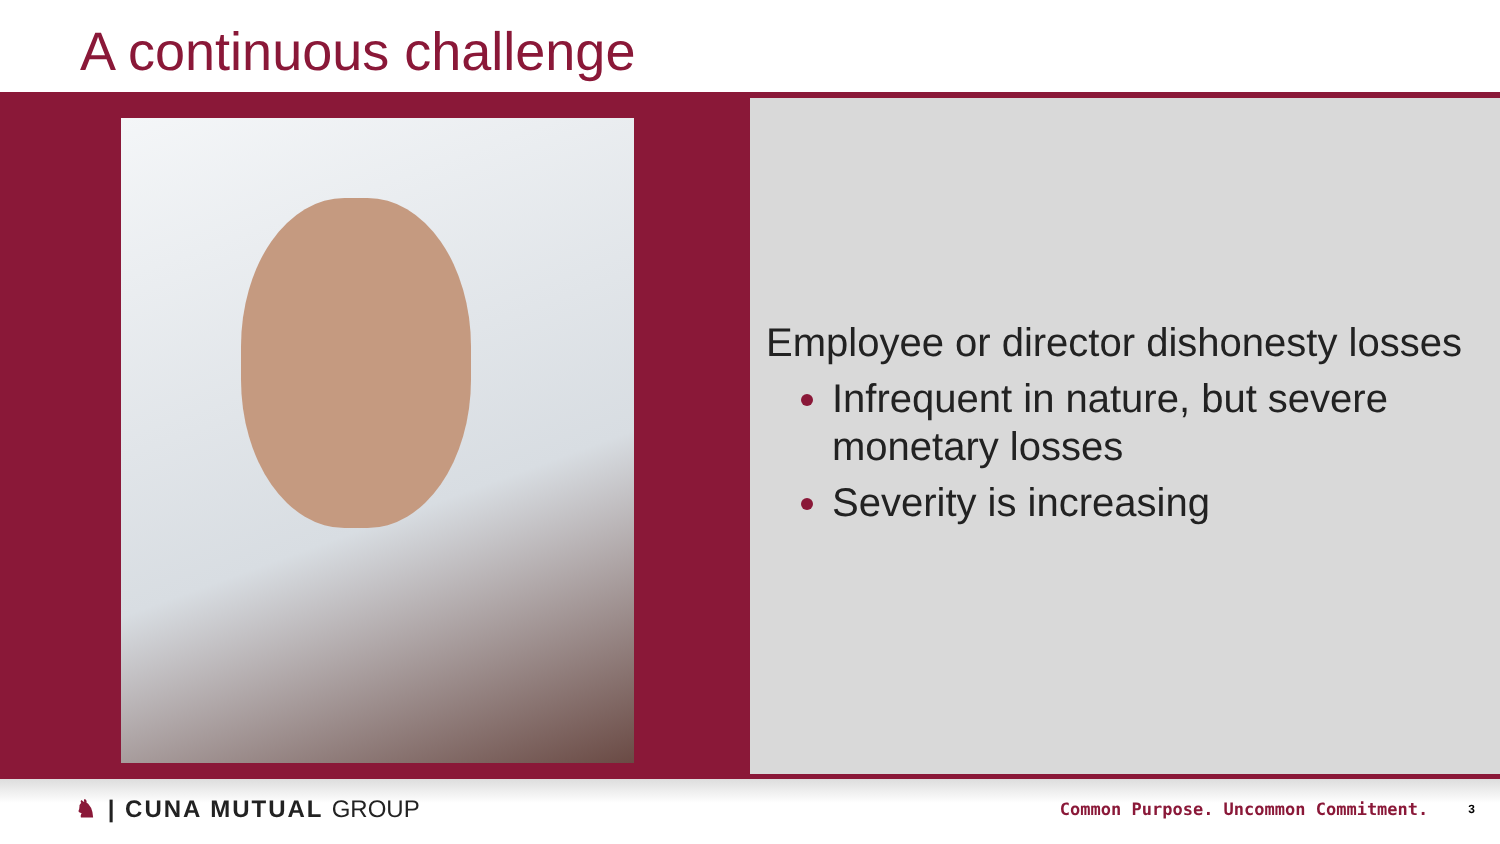A continuous challenge
Employee or director dishonesty losses
Infrequent in nature, but severe monetary losses
Severity is increasing
♞ | CUNA MUTUAL GROUP
Common Purpose. Uncommon Commitment.
3